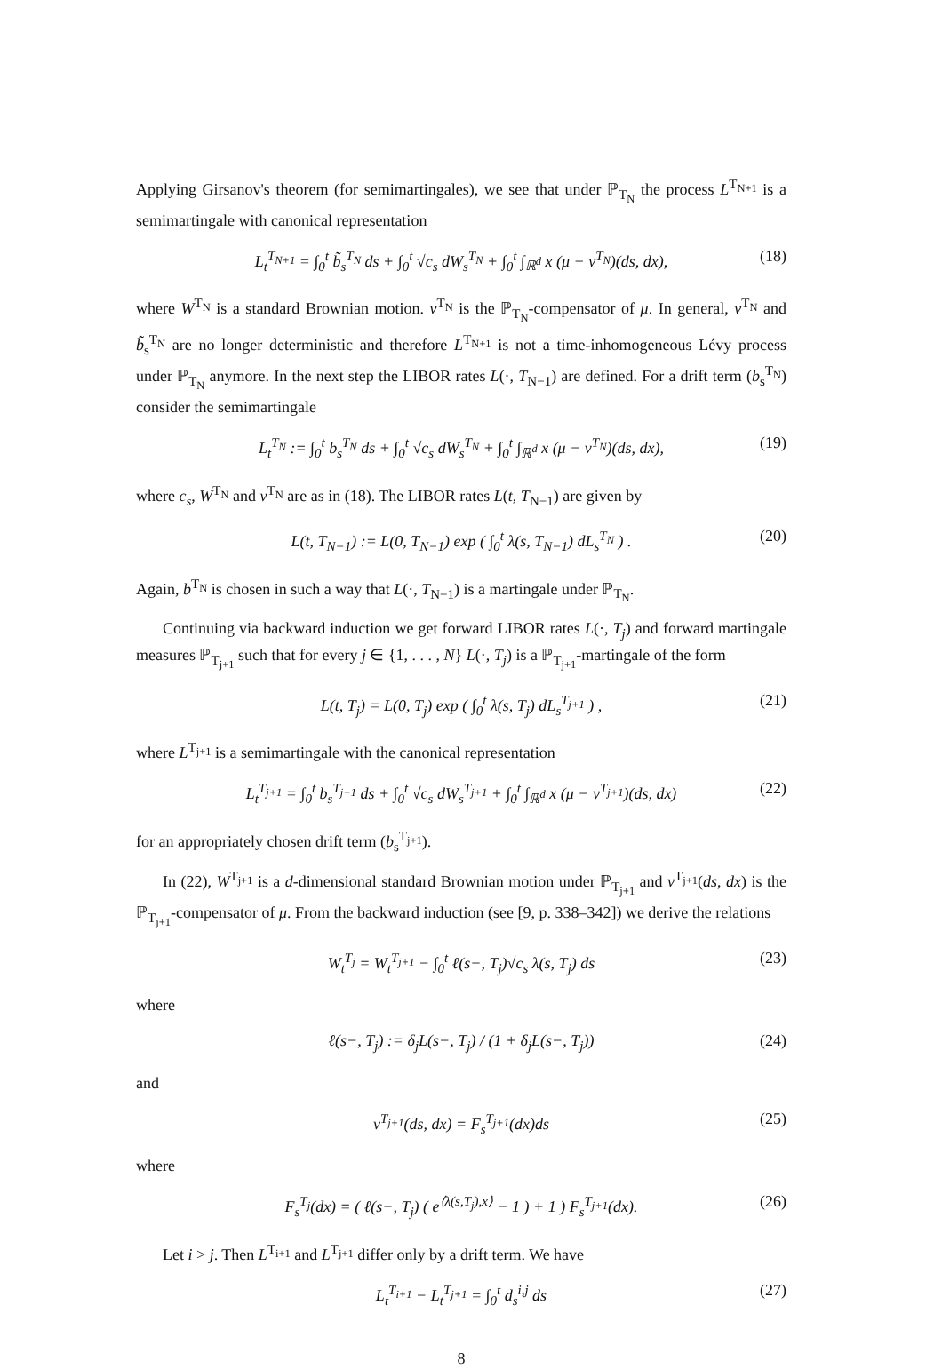Applying Girsanov's theorem (for semimartingales), we see that under ℙ<sub>T<sub>N</sub></sub> the process L<sup>T<sub>N+1</sub></sup> is a semimartingale with canonical representation
L<sub>t</sub><sup>T<sub>N+1</sub></sup> = ∫<sub>0</sub><sup>t</sup> b̃<sub>s</sub><sup>T<sub>N</sub></sup> ds + ∫<sub>0</sub><sup>t</sup> √c<sub>s</sub> dW<sub>s</sub><sup>T<sub>N</sub></sup> + ∫<sub>0</sub><sup>t</sup> ∫<sub>ℝ<sup>d</sup></sub> x (μ − ν<sup>T<sub>N</sub></sup>)(ds, dx), (18)
where W<sup>T<sub>N</sub></sup> is a standard Brownian motion. ν<sup>T<sub>N</sub></sup> is the ℙ<sub>T<sub>N</sub></sub>-compensator of μ. In general, ν<sup>T<sub>N</sub></sup> and b̃<sub>s</sub><sup>T<sub>N</sub></sup> are no longer deterministic and therefore L<sup>T<sub>N+1</sub></sup> is not a time-inhomogeneous Lévy process under ℙ<sub>T<sub>N</sub></sub> anymore. In the next step the LIBOR rates L(·, T<sub>N−1</sub>) are defined. For a drift term (b<sub>s</sub><sup>T<sub>N</sub></sup>) consider the semimartingale
L<sub>t</sub><sup>T<sub>N</sub></sup> := ∫<sub>0</sub><sup>t</sup> b<sub>s</sub><sup>T<sub>N</sub></sup> ds + ∫<sub>0</sub><sup>t</sup> √c<sub>s</sub> dW<sub>s</sub><sup>T<sub>N</sub></sup> + ∫<sub>0</sub><sup>t</sup> ∫<sub>ℝ<sup>d</sup></sub> x (μ − ν<sup>T<sub>N</sub></sup>)(ds, dx), (19)
where c<sub>s</sub>, W<sup>T<sub>N</sub></sup> and ν<sup>T<sub>N</sub></sup> are as in (18). The LIBOR rates L(t, T<sub>N−1</sub>) are given by
L(t, T<sub>N−1</sub>) := L(0, T<sub>N−1</sub>) exp ( ∫<sub>0</sub><sup>t</sup> λ(s, T<sub>N−1</sub>) dL<sub>s</sub><sup>T<sub>N</sub></sup> ) . (20)
Again, b<sup>T<sub>N</sub></sup> is chosen in such a way that L(·, T<sub>N−1</sub>) is a martingale under ℙ<sub>T<sub>N</sub></sub>.
Continuing via backward induction we get forward LIBOR rates L(·, T<sub>j</sub>) and forward martingale measures ℙ<sub>T<sub>j+1</sub></sub> such that for every j ∈ {1, . . . , N} L(·, T<sub>j</sub>) is a ℙ<sub>T<sub>j+1</sub></sub>-martingale of the form
L(t, T<sub>j</sub>) = L(0, T<sub>j</sub>) exp ( ∫<sub>0</sub><sup>t</sup> λ(s, T<sub>j</sub>) dL<sub>s</sub><sup>T<sub>j+1</sub></sup> ) , (21)
where L<sup>T<sub>j+1</sub></sup> is a semimartingale with the canonical representation
L<sub>t</sub><sup>T<sub>j+1</sub></sup> = ∫<sub>0</sub><sup>t</sup> b<sub>s</sub><sup>T<sub>j+1</sub></sup> ds + ∫<sub>0</sub><sup>t</sup> √c<sub>s</sub> dW<sub>s</sub><sup>T<sub>j+1</sub></sup> + ∫<sub>0</sub><sup>t</sup> ∫<sub>ℝ<sup>d</sup></sub> x (μ − ν<sup>T<sub>j+1</sub></sup>)(ds, dx) (22)
for an appropriately chosen drift term (b<sub>s</sub><sup>T<sub>j+1</sub></sup>).
In (22), W<sup>T<sub>j+1</sub></sup> is a d-dimensional standard Brownian motion under ℙ<sub>T<sub>j+1</sub></sub> and ν<sup>T<sub>j+1</sub></sup>(ds, dx) is the ℙ<sub>T<sub>j+1</sub></sub>-compensator of μ. From the backward induction (see [9, p. 338–342]) we derive the relations
W<sub>t</sub><sup>T<sub>j</sub></sup> = W<sub>t</sub><sup>T<sub>j+1</sub></sup> − ∫<sub>0</sub><sup>t</sup> ℓ(s−, T<sub>j</sub>)√c<sub>s</sub> λ(s, T<sub>j</sub>) ds (23)
where
ℓ(s−, T<sub>j</sub>) := δ<sub>j</sub>L(s−, T<sub>j</sub>) / (1 + δ<sub>j</sub>L(s−, T<sub>j</sub>)) (24)
and
ν<sup>T<sub>j+1</sub></sup>(ds, dx) = F<sub>s</sub><sup>T<sub>j+1</sub></sup>(dx)ds (25)
where
F<sub>s</sub><sup>T<sub>j</sub></sup>(dx) = ( ℓ(s−, T<sub>j</sub>) ( e<sup>⟨λ(s,T<sub>j</sub>),x⟩</sup> − 1 ) + 1 ) F<sub>s</sub><sup>T<sub>j+1</sub></sup>(dx). (26)
Let i > j. Then L<sup>T<sub>i+1</sub></sup> and L<sup>T<sub>j+1</sub></sup> differ only by a drift term. We have
L<sub>t</sub><sup>T<sub>i+1</sub></sup> − L<sub>t</sub><sup>T<sub>j+1</sub></sup> = ∫<sub>0</sub><sup>t</sup> d<sub>s</sub><sup>i,j</sup> ds (27)
8